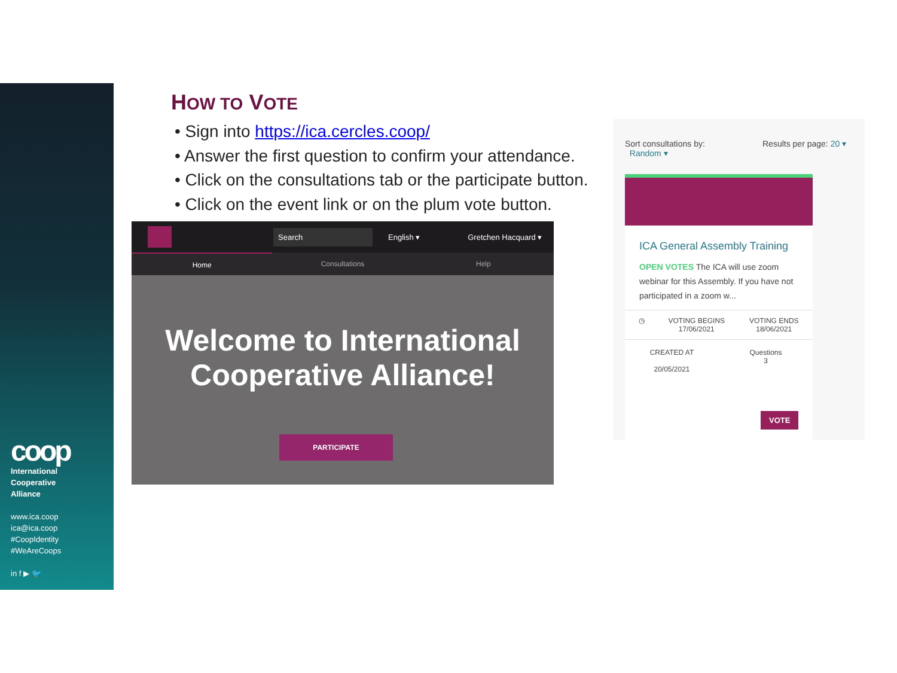coop
International
Cooperative
Alliance
www.ica.coop
ica@ica.coop
#CoopIdentity
#WeAreCoops
in f ▶ 🐦
HOW TO VOTE
• Sign into https://ica.cercles.coop/
• Answer the first question to confirm your attendance.
• Click on the consultations tab or the participate button.
• Click on the event link or on the plum vote button.
Search English ▾ Gretchen Hacquard ▾
Home Consultations Help
Welcome to International Cooperative Alliance!
PARTICIPATE
Sort consultations by:
Random ▾
Results per page: 20 ▾
ICA General Assembly Training
OPEN VOTES The ICA will use zoom webinar for this Assembly. If you have not participated in a zoom w...
◷ VOTING BEGINS
17/06/2021
VOTING ENDS
18/06/2021
CREATED AT
20/05/2021
Questions
3
VOTE